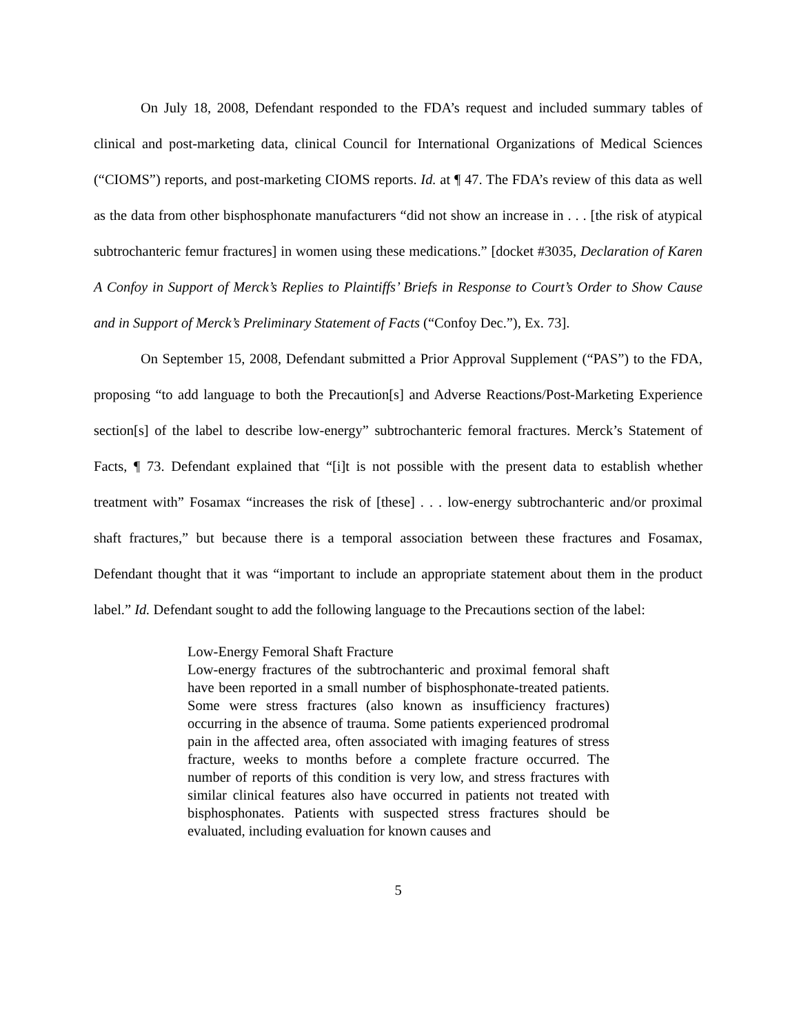On July 18, 2008, Defendant responded to the FDA’s request and included summary tables of clinical and post-marketing data, clinical Council for International Organizations of Medical Sciences (“CIOMS”) reports, and post-marketing CIOMS reports. Id. at ¶ 47. The FDA’s review of this data as well as the data from other bisphosphonate manufacturers “did not show an increase in . . . [the risk of atypical subtrochanteric femur fractures] in women using these medications.” [docket #3035, Declaration of Karen A Confoy in Support of Merck’s Replies to Plaintiffs’ Briefs in Response to Court’s Order to Show Cause and in Support of Merck’s Preliminary Statement of Facts (“Confoy Dec.”), Ex. 73].
On September 15, 2008, Defendant submitted a Prior Approval Supplement (“PAS”) to the FDA, proposing “to add language to both the Precaution[s] and Adverse Reactions/Post-Marketing Experience section[s] of the label to describe low-energy” subtrochanteric femoral fractures. Merck’s Statement of Facts, ¶ 73. Defendant explained that “[i]t is not possible with the present data to establish whether treatment with” Fosamax “increases the risk of [these] . . . low-energy subtrochanteric and/or proximal shaft fractures,” but because there is a temporal association between these fractures and Fosamax, Defendant thought that it was “important to include an appropriate statement about them in the product label.” Id. Defendant sought to add the following language to the Precautions section of the label:
Low-Energy Femoral Shaft Fracture
Low-energy fractures of the subtrochanteric and proximal femoral shaft have been reported in a small number of bisphosphonate-treated patients. Some were stress fractures (also known as insufficiency fractures) occurring in the absence of trauma. Some patients experienced prodromal pain in the affected area, often associated with imaging features of stress fracture, weeks to months before a complete fracture occurred. The number of reports of this condition is very low, and stress fractures with similar clinical features also have occurred in patients not treated with bisphosphonates. Patients with suspected stress fractures should be evaluated, including evaluation for known causes and
5